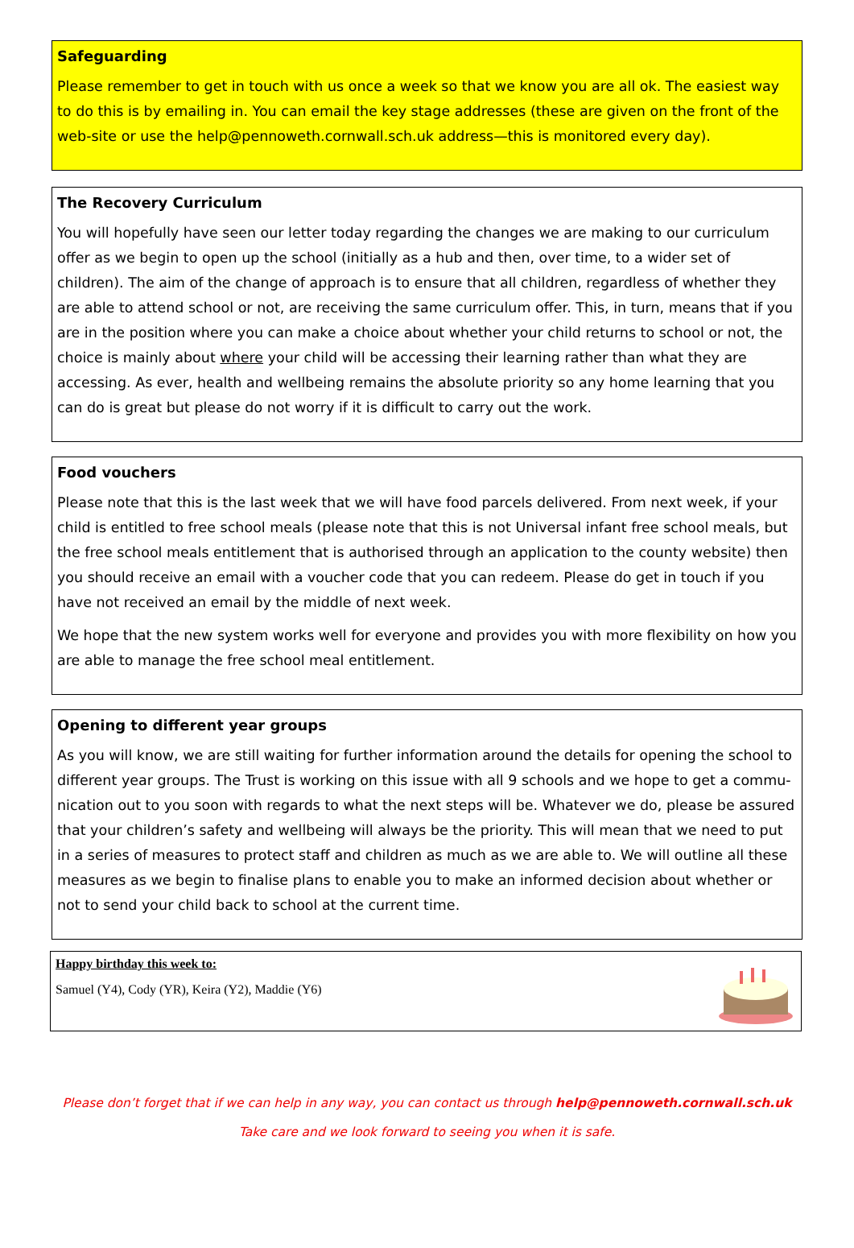Safeguarding
Please remember to get in touch with us once a week so that we know you are all ok. The easiest way to do this is by emailing in. You can email the key stage addresses (these are given on the front of the web-site or use the help@pennoweth.cornwall.sch.uk address—this is monitored every day).
The Recovery Curriculum
You will hopefully have seen our letter today regarding the changes we are making to our curriculum offer as we begin to open up the school (initially as a hub and then, over time, to a wider set of children). The aim of the change of approach is to ensure that all children, regardless of whether they are able to attend school or not, are receiving the same curriculum offer. This, in turn, means that if you are in the position where you can make a choice about whether your child returns to school or not, the choice is mainly about where your child will be accessing their learning rather than what they are accessing. As ever, health and wellbeing remains the absolute priority so any home learning that you can do is great but please do not worry if it is difficult to carry out the work.
Food vouchers
Please note that this is the last week that we will have food parcels delivered. From next week, if your child is entitled to free school meals (please note that this is not Universal infant free school meals, but the free school meals entitlement that is authorised through an application to the county website) then you should receive an email with a voucher code that you can redeem. Please do get in touch if you have not received an email by the middle of next week.
We hope that the new system works well for everyone and provides you with more flexibility on how you are able to manage the free school meal entitlement.
Opening to different year groups
As you will know, we are still waiting for further information around the details for opening the school to different year groups. The Trust is working on this issue with all 9 schools and we hope to get a commu-nication out to you soon with regards to what the next steps will be. Whatever we do, please be assured that your children’s safety and wellbeing will always be the priority. This will mean that we need to put in a series of measures to protect staff and children as much as we are able to. We will outline all these measures as we begin to finalise plans to enable you to make an informed decision about whether or not to send your child back to school at the current time.
Happy birthday this week to:
Samuel (Y4), Cody (YR), Keira (Y2), Maddie (Y6)
Please don’t forget that if we can help in any way, you can contact us through help@pennoweth.cornwall.sch.uk
Take care and we look forward to seeing you when it is safe.